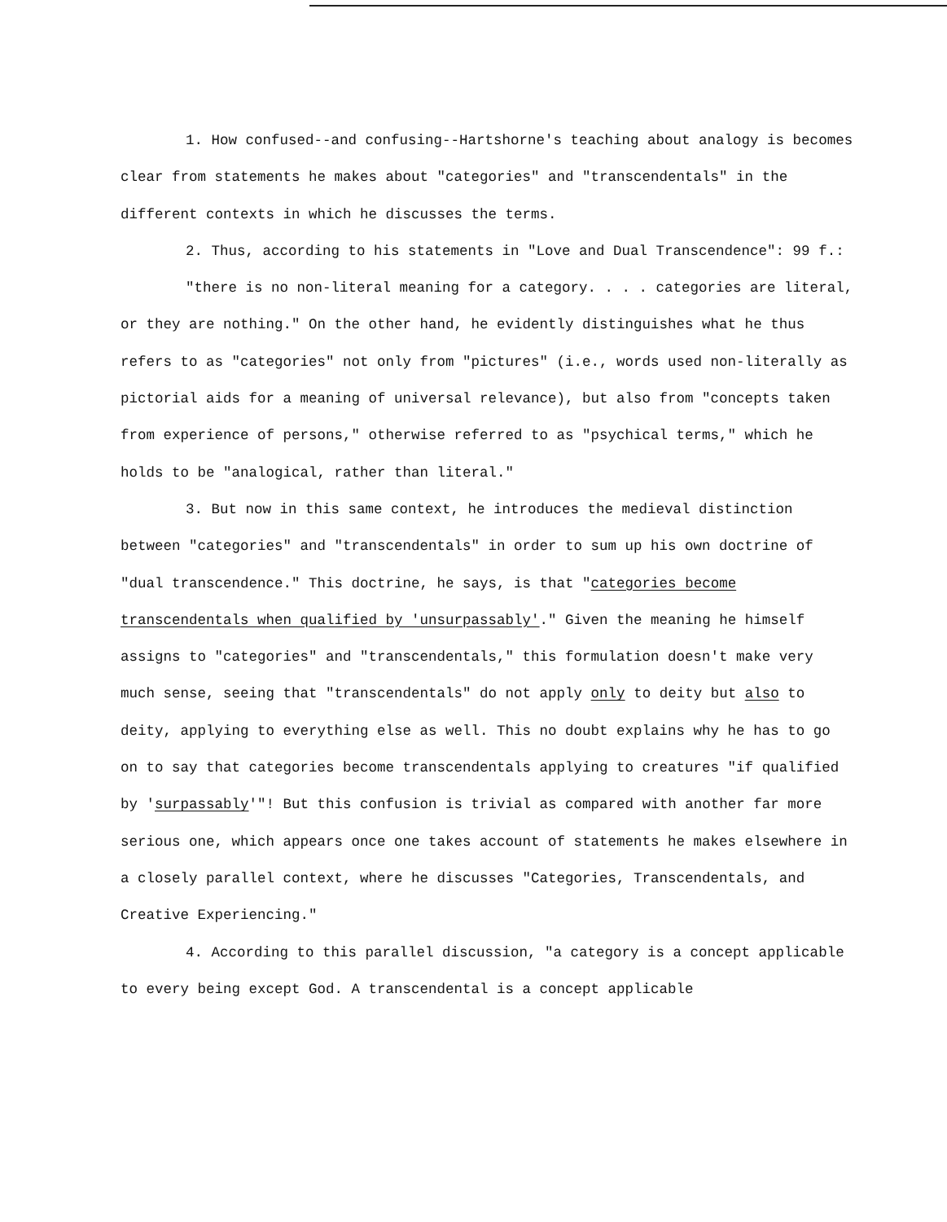1. How confused--and confusing--Hartshorne's teaching about analogy is becomes clear from statements he makes about "categories" and "transcendentals" in the different contexts in which he discusses the terms.
2. Thus, according to his statements in "Love and Dual Transcendence": 99 f.:
"there is no non-literal meaning for a category. . . . categories are literal, or they are nothing." On the other hand, he evidently distinguishes what he thus refers to as "categories" not only from "pictures" (i.e., words used non-literally as pictorial aids for a meaning of universal relevance), but also from "concepts taken from experience of persons," otherwise referred to as "psychical terms," which he holds to be "analogical, rather than literal."
3. But now in this same context, he introduces the medieval distinction between "categories" and "transcendentals" in order to sum up his own doctrine of "dual transcendence." This doctrine, he says, is that "categories become transcendentals when qualified by 'unsurpassably'." Given the meaning he himself assigns to "categories" and "transcendentals," this formulation doesn't make very much sense, seeing that "transcendentals" do not apply only to deity but also to deity, applying to everything else as well. This no doubt explains why he has to go on to say that categories become transcendentals applying to creatures "if qualified by 'surpassably'"! But this confusion is trivial as compared with another far more serious one, which appears once one takes account of statements he makes elsewhere in a closely parallel context, where he discusses "Categories, Transcendentals, and Creative Experiencing."
4. According to this parallel discussion, "a category is a concept applicable to every being except God. A transcendental is a concept applicable